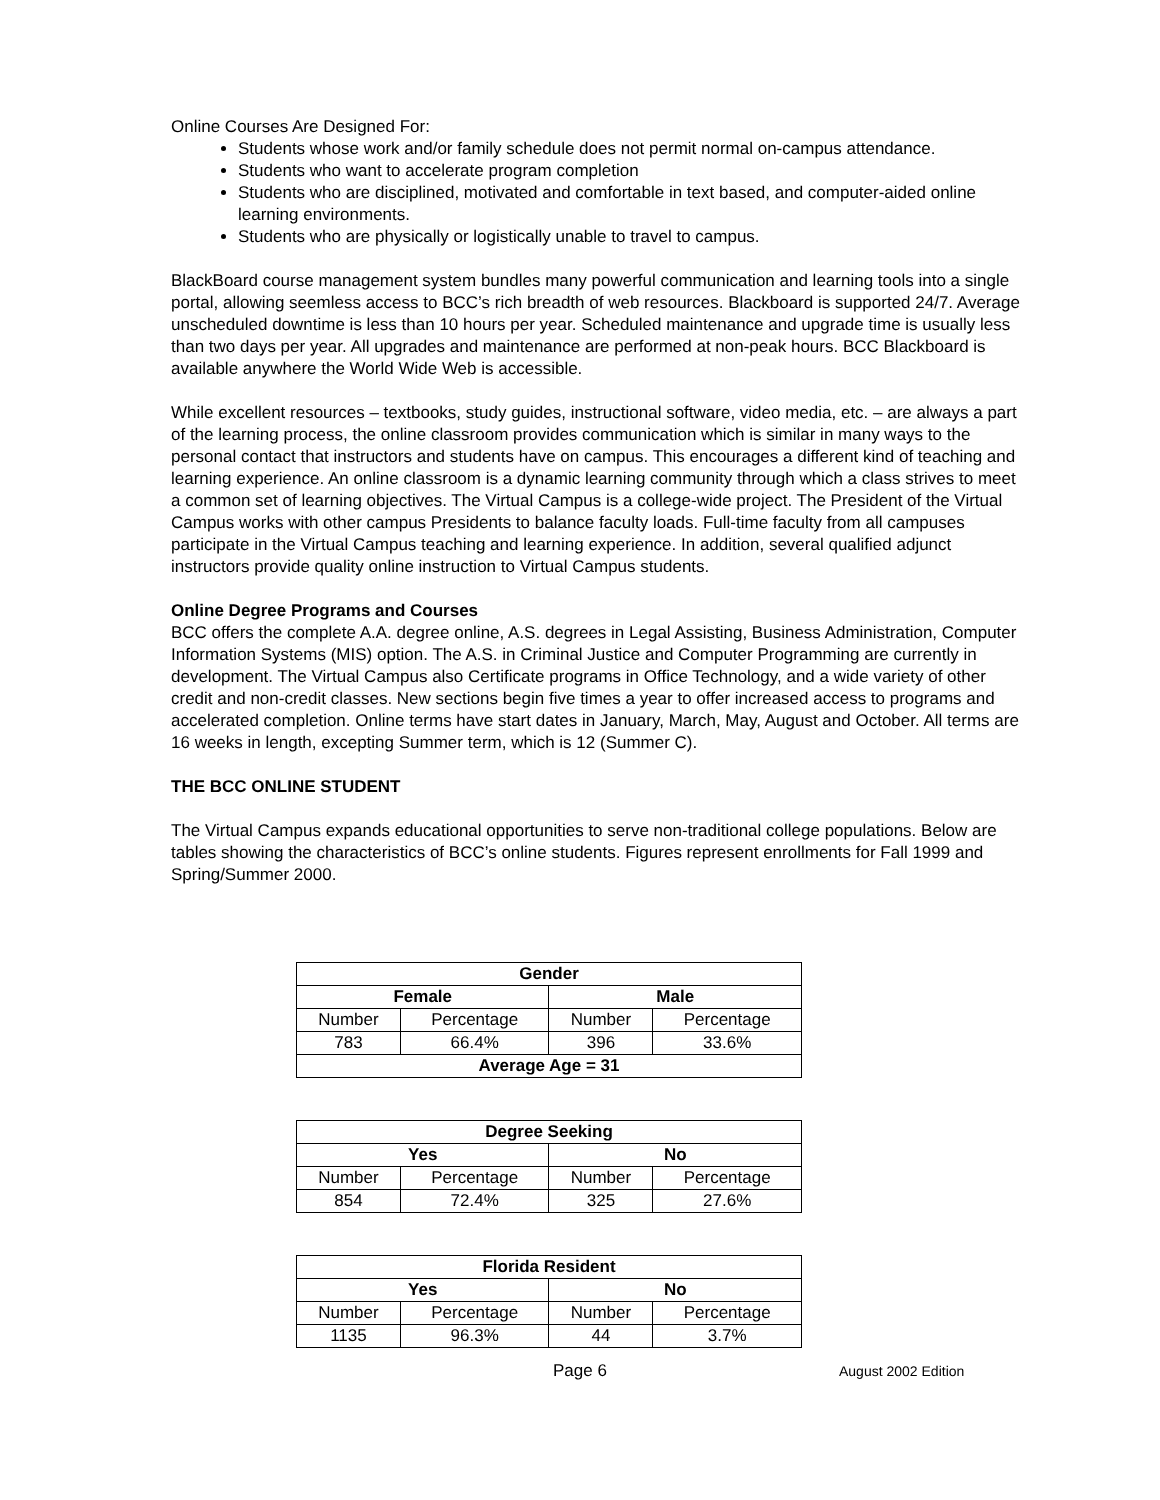Online Courses Are Designed For:
Students whose work and/or family schedule does not permit normal on-campus attendance.
Students who want to accelerate program completion
Students who are disciplined, motivated and comfortable in text based, and computer-aided online learning environments.
Students who are physically or logistically unable to travel to campus.
BlackBoard course management system bundles many powerful communication and learning tools into a single portal, allowing seemless access to BCC’s rich breadth of web resources. Blackboard is supported 24/7. Average unscheduled downtime is less than 10 hours per year. Scheduled maintenance and upgrade time is usually less than two days per year. All upgrades and maintenance are performed at non-peak hours. BCC Blackboard is available anywhere the World Wide Web is accessible.
While excellent resources – textbooks, study guides, instructional software, video media, etc. – are always a part of the learning process, the online classroom provides communication which is similar in many ways to the personal contact that instructors and students have on campus. This encourages a different kind of teaching and learning experience. An online classroom is a dynamic learning community through which a class strives to meet a common set of learning objectives. The Virtual Campus is a college-wide project. The President of the Virtual Campus works with other campus Presidents to balance faculty loads. Full-time faculty from all campuses participate in the Virtual Campus teaching and learning experience. In addition, several qualified adjunct instructors provide quality online instruction to Virtual Campus students.
Online Degree Programs and Courses
BCC offers the complete A.A. degree online, A.S. degrees in Legal Assisting, Business Administration, Computer Information Systems (MIS) option. The A.S. in Criminal Justice and Computer Programming are currently in development. The Virtual Campus also Certificate programs in Office Technology, and a wide variety of other credit and non-credit classes. New sections begin five times a year to offer increased access to programs and accelerated completion. Online terms have start dates in January, March, May, August and October. All terms are 16 weeks in length, excepting Summer term, which is 12 (Summer C).
THE BCC ONLINE STUDENT
The Virtual Campus expands educational opportunities to serve non-traditional college populations. Below are tables showing the characteristics of BCC’s online students. Figures represent enrollments for Fall 1999 and Spring/Summer 2000.
| Gender | | | |
| --- | --- | --- | --- |
| Female | | Male | |
| Number | Percentage | Number | Percentage |
| 783 | 66.4% | 396 | 33.6% |
| Average Age = 31 | | | |
| Degree Seeking | | | |
| --- | --- | --- | --- |
| Yes | | No | |
| Number | Percentage | Number | Percentage |
| 854 | 72.4% | 325 | 27.6% |
| Florida Resident | | | |
| --- | --- | --- | --- |
| Yes | | No | |
| Number | Percentage | Number | Percentage |
| 1135 | 96.3% | 44 | 3.7% |
Page 6 August 2002 Edition